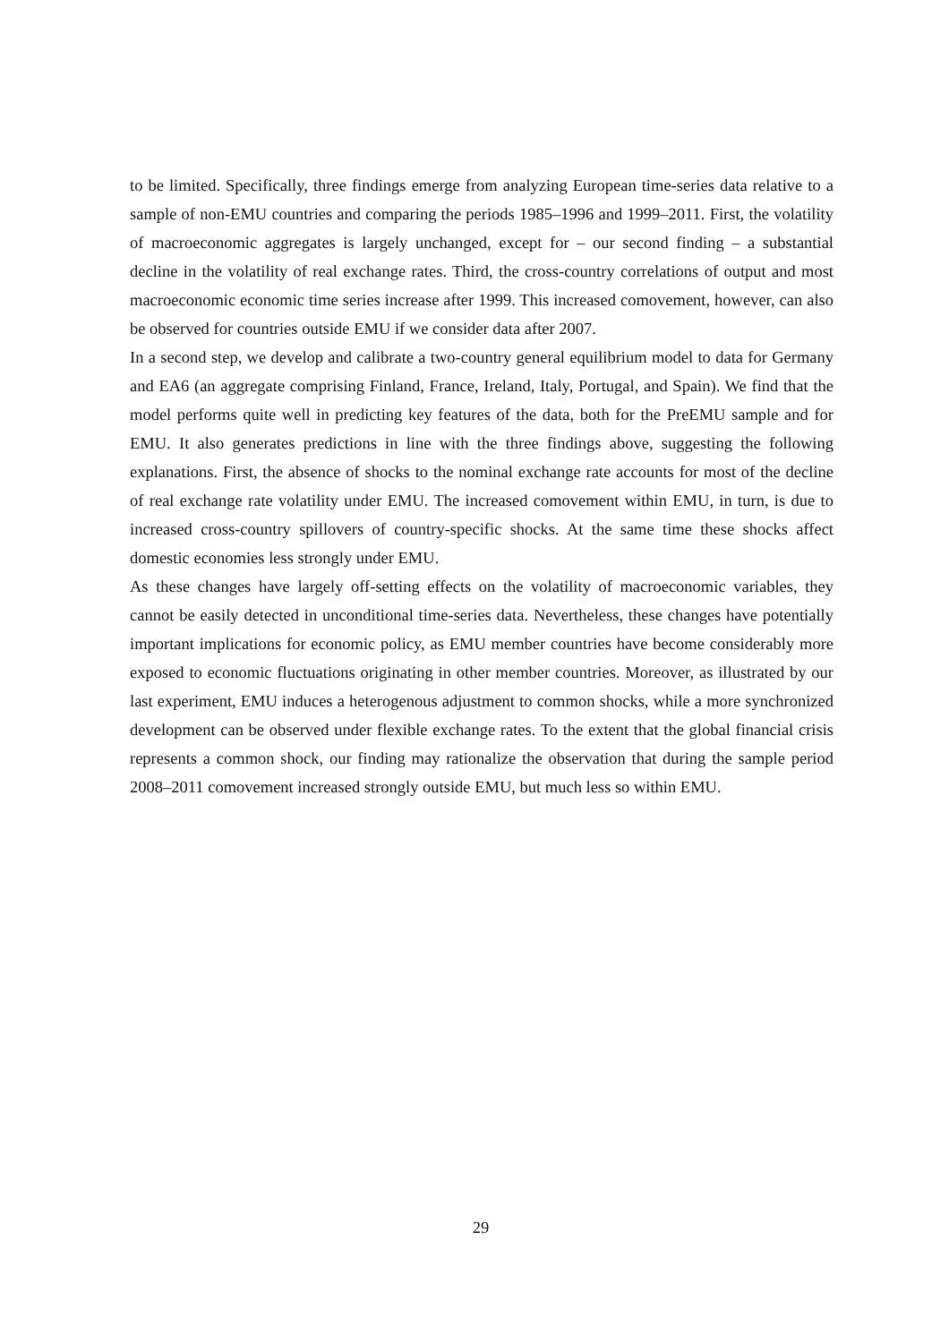to be limited. Specifically, three findings emerge from analyzing European time-series data relative to a sample of non-EMU countries and comparing the periods 1985–1996 and 1999–2011. First, the volatility of macroeconomic aggregates is largely unchanged, except for – our second finding – a substantial decline in the volatility of real exchange rates. Third, the cross-country correlations of output and most macroeconomic economic time series increase after 1999. This increased comovement, however, can also be observed for countries outside EMU if we consider data after 2007.
In a second step, we develop and calibrate a two-country general equilibrium model to data for Germany and EA6 (an aggregate comprising Finland, France, Ireland, Italy, Portugal, and Spain). We find that the model performs quite well in predicting key features of the data, both for the PreEMU sample and for EMU. It also generates predictions in line with the three findings above, suggesting the following explanations. First, the absence of shocks to the nominal exchange rate accounts for most of the decline of real exchange rate volatility under EMU. The increased comovement within EMU, in turn, is due to increased cross-country spillovers of country-specific shocks. At the same time these shocks affect domestic economies less strongly under EMU.
As these changes have largely off-setting effects on the volatility of macroeconomic variables, they cannot be easily detected in unconditional time-series data. Nevertheless, these changes have potentially important implications for economic policy, as EMU member countries have become considerably more exposed to economic fluctuations originating in other member countries. Moreover, as illustrated by our last experiment, EMU induces a heterogenous adjustment to common shocks, while a more synchronized development can be observed under flexible exchange rates. To the extent that the global financial crisis represents a common shock, our finding may rationalize the observation that during the sample period 2008–2011 comovement increased strongly outside EMU, but much less so within EMU.
29